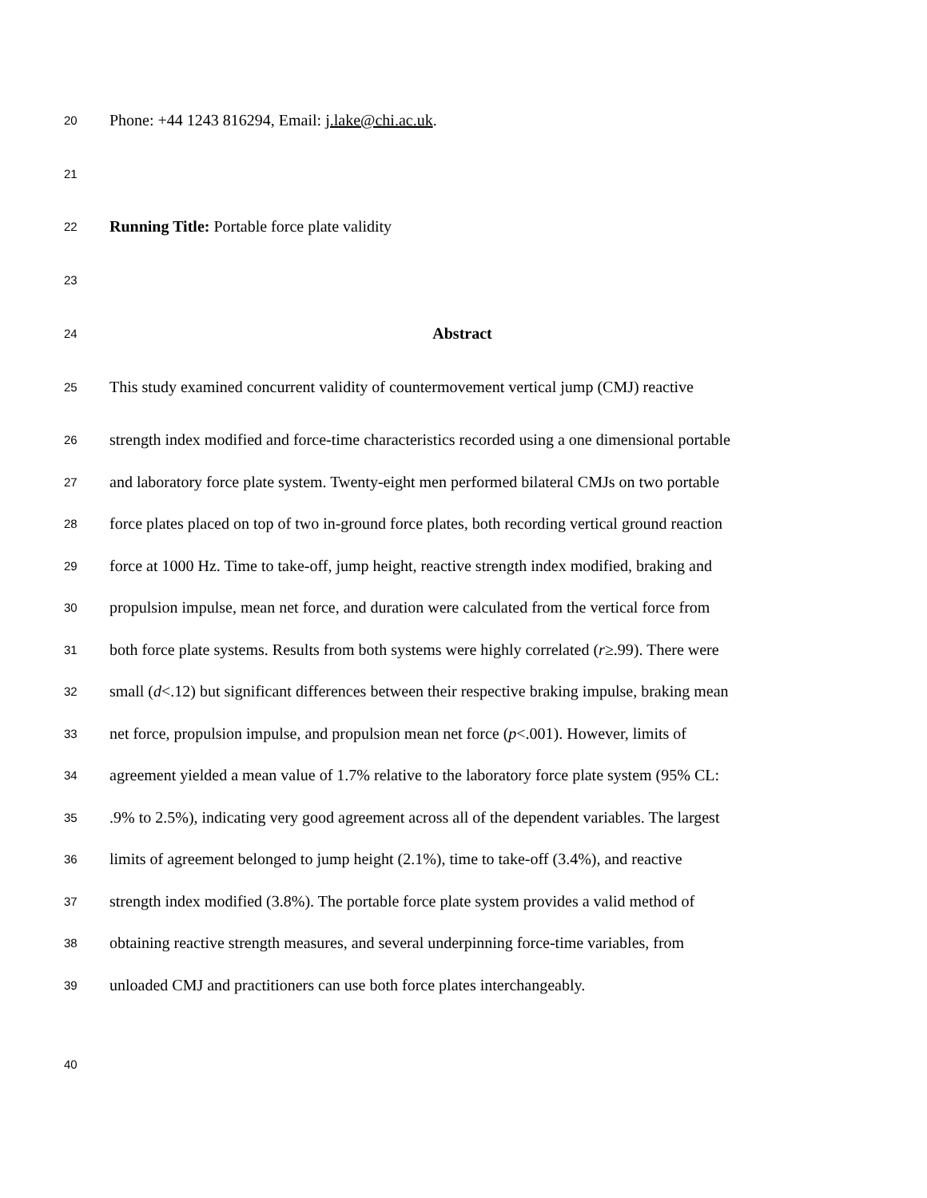20 Phone: +44 1243 816294, Email: j.lake@chi.ac.uk.
21
22 Running Title: Portable force plate validity
23
24 Abstract
25 This study examined concurrent validity of countermovement vertical jump (CMJ) reactive
26 strength index modified and force-time characteristics recorded using a one dimensional portable
27 and laboratory force plate system. Twenty-eight men performed bilateral CMJs on two portable
28 force plates placed on top of two in-ground force plates, both recording vertical ground reaction
29 force at 1000 Hz. Time to take-off, jump height, reactive strength index modified, braking and
30 propulsion impulse, mean net force, and duration were calculated from the vertical force from
31 both force plate systems. Results from both systems were highly correlated (r≥.99). There were
32 small (d<.12) but significant differences between their respective braking impulse, braking mean
33 net force, propulsion impulse, and propulsion mean net force (p<.001). However, limits of
34 agreement yielded a mean value of 1.7% relative to the laboratory force plate system (95% CL:
35.9% to 2.5%), indicating very good agreement across all of the dependent variables. The largest
36 limits of agreement belonged to jump height (2.1%), time to take-off (3.4%), and reactive
37 strength index modified (3.8%). The portable force plate system provides a valid method of
38 obtaining reactive strength measures, and several underpinning force-time variables, from
39 unloaded CMJ and practitioners can use both force plates interchangeably.
40